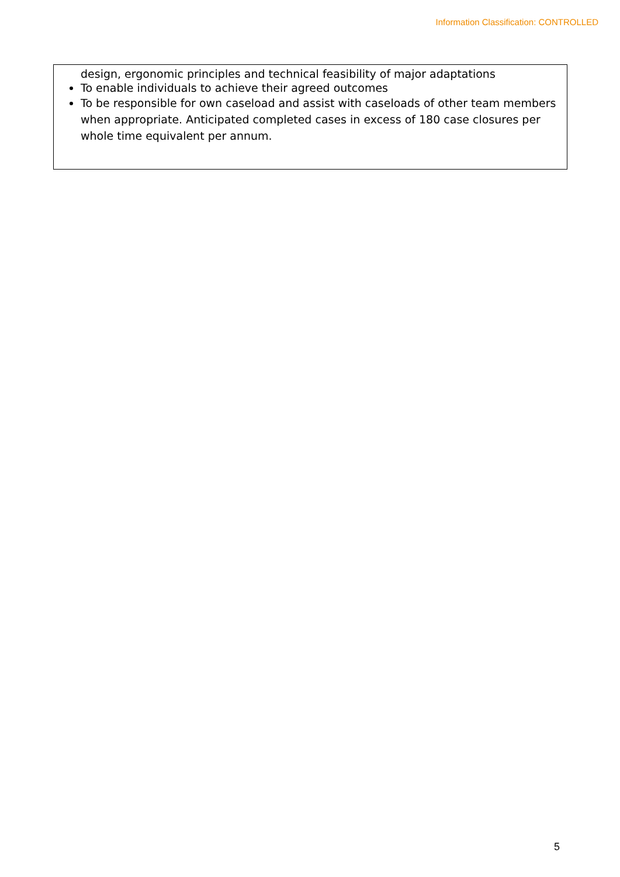Information Classification: CONTROLLED
design, ergonomic principles and technical feasibility of major adaptations
To enable individuals to achieve their agreed outcomes
To be responsible for own caseload and assist with caseloads of other team members when appropriate. Anticipated completed cases in excess of 180 case closures per whole time equivalent per annum.
5